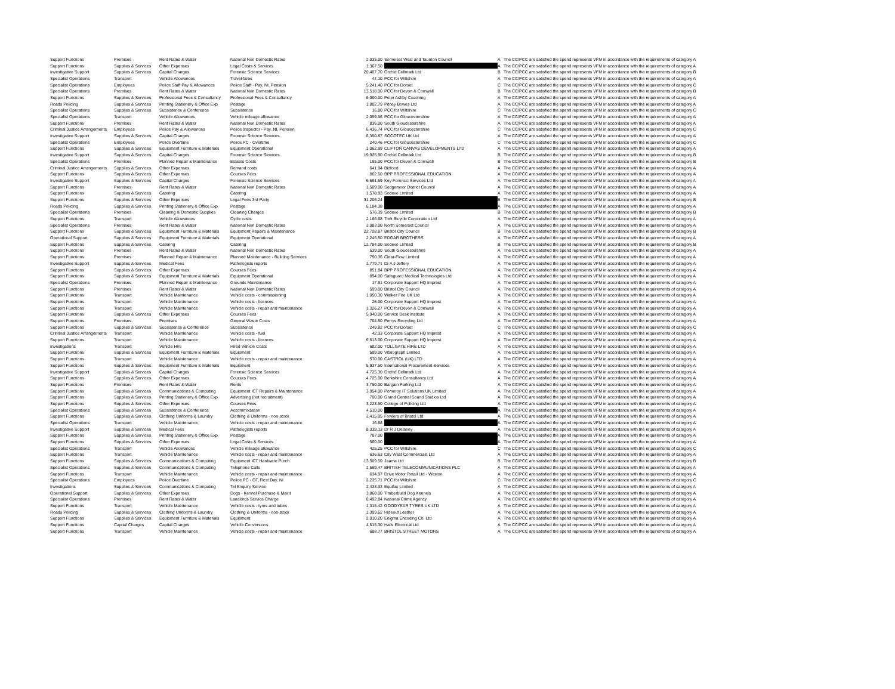| Support Functions | Premises | Rent Rates & Water | National Non Domestic Rates | 2,035.00 | Somerset West and Taunton Council | A | The CC/PCC are satisfied the spend represents VFM in accordance with the requirements of category A |
| Support Functions | Supplies & Services | Other Expenses | Legal Costs & Services | 1,367.50 | | A | The CC/PCC are satisfied the spend represents VFM in accordance with the requirements of category A |
| Investigative Support | Supplies & Services | Capital Charges | Forensic Science Services | 20,407.70 | Orchid Cellmark Ltd | B | The CC/PCC are satisfied the spend represents VFM in accordance with the requirements of category B |
| Specialist Operations | Transport | Vehicle Allowances | Travel fares | 44.10 | PCC for Wiltshire | A | The CC/PCC are satisfied the spend represents VFM in accordance with the requirements of category A |
| Specialist Operations | Employees | Police Staff Pay & Allowances | Police Staff - Pay, NI, Pension | 5,241.40 | PCC for Dorset | C | The CC/PCC are satisfied the spend represents VFM in accordance with the requirements of category C |
| Specialist Operations | Premises | Rent Rates & Water | National Non Domestic Rates | 13,518.00 | PCC for Devon & Cornwall | B | The CC/PCC are satisfied the spend represents VFM in accordance with the requirements of category B |
| Support Functions | Supplies & Services | Professional Fees & Consultancy | Professional Fees & Consultancy | 6,000.00 | Peter Ashby Coaching | A | The CC/PCC are satisfied the spend represents VFM in accordance with the requirements of category A |
| Roads Policing | Supplies & Services | Printing Stationery & Office Exp | Postage | 1,802.79 | Pitney Bowes Ltd | A | The CC/PCC are satisfied the spend represents VFM in accordance with the requirements of category A |
| Specialist Operations | Supplies & Services | Subsistence & Conference | Subsistence | 16.80 | PCC for Wiltshire | C | The CC/PCC are satisfied the spend represents VFM in accordance with the requirements of category C |
| Specialist Operations | Transport | Vehicle Allowances | Vehicle mileage allowance | 2,059.56 | PCC for Gloucestershire | A | The CC/PCC are satisfied the spend represents VFM in accordance with the requirements of category A |
| Support Functions | Premises | Rent Rates & Water | National Non Domestic Rates | 836.00 | South Gloucestershire | A | The CC/PCC are satisfied the spend represents VFM in accordance with the requirements of category A |
| Criminal Justice Arrangements | Employees | Police Pay & Allowances | Police Inspector - Pay, NI, Pension | 6,436.74 | PCC for Gloucestershire | C | The CC/PCC are satisfied the spend represents VFM in accordance with the requirements of category C |
| Investigative Support | Supplies & Services | Capital Charges | Forensic Science Services | 6,350.87 | SOCOTEC UK Ltd | A | The CC/PCC are satisfied the spend represents VFM in accordance with the requirements of category A |
| Specialist Operations | Employees | Police Overtime | Police PC - Overtime | 240.46 | PCC for Gloucestershire | C | The CC/PCC are satisfied the spend represents VFM in accordance with the requirements of category C |
| Support Functions | Supplies & Services | Equipment Furniture & Materials | Equipment Operational | 1,062.99 | CLIFTON CANVAS DEVELOPMENTS LTD | A | The CC/PCC are satisfied the spend represents VFM in accordance with the requirements of category A |
| Investigative Support | Supplies & Services | Capital Charges | Forensic Science Services | 19,925.90 | Orchid Cellmark Ltd | B | The CC/PCC are satisfied the spend represents VFM in accordance with the requirements of category B |
| Specialist Operations | Premises | Planned Repair & Maintenance | Estates Costs | 195.00 | PCC for Devon & Cornwall | B | The CC/PCC are satisfied the spend represents VFM in accordance with the requirements of category B |
| Criminal Justice Arrangements | Supplies & Services | Other Expenses | Remand costs | 641.94 | Bidfood | A | The CC/PCC are satisfied the spend represents VFM in accordance with the requirements of category A |
| Support Functions | Supplies & Services | Other Expenses | Courses Fees | 862.50 | BPP PROFESSIONAL EDUCATION | A | The CC/PCC are satisfied the spend represents VFM in accordance with the requirements of category A |
| Investigative Support | Supplies & Services | Capital Charges | Forensic Science Services | 6,691.59 | Key Forensic Services Ltd | A | The CC/PCC are satisfied the spend represents VFM in accordance with the requirements of category A |
| Support Functions | Premises | Rent Rates & Water | National Non Domestic Rates | 1,509.00 | Sedgemoor District Council | A | The CC/PCC are satisfied the spend represents VFM in accordance with the requirements of category A |
| Support Functions | Supplies & Services | Catering | Catering | 1,578.93 | Sodexo Limited | A | The CC/PCC are satisfied the spend represents VFM in accordance with the requirements of category A |
| Support Functions | Supplies & Services | Other Expenses | Legal Fees 3rd Party | 31,206.24 | | B | The CC/PCC are satisfied the spend represents VFM in accordance with the requirements of category B |
| Roads Policing | Supplies & Services | Printing Stationery & Office Exp | Postage | 6,184.38 | | A | The CC/PCC are satisfied the spend represents VFM in accordance with the requirements of category A |
| Specialist Operations | Premises | Cleaning & Domestic Supplies | Cleaning Charges | 576.39 | Sodexo Limited | B | The CC/PCC are satisfied the spend represents VFM in accordance with the requirements of category B |
| Support Functions | Transport | Vehicle Allowances | Cycle costs | 2,166.68 | Trek Bicycle Corporation Ltd | A | The CC/PCC are satisfied the spend represents VFM in accordance with the requirements of category A |
| Specialist Operations | Premises | Rent Rates & Water | National Non Domestic Rates | 2,083.00 | North Somerset Council | A | The CC/PCC are satisfied the spend represents VFM in accordance with the requirements of category A |
| Support Functions | Supplies & Services | Equipment Furniture & Materials | Equipment Repairs & Maintenance | 22,728.87 | Bristol City Council | B | The CC/PCC are satisfied the spend represents VFM in accordance with the requirements of category B |
| Operational Support | Supplies & Services | Equipment Furniture & Materials | Equipment Operational | 2,245.50 | EDGAR BROTHERS | A | The CC/PCC are satisfied the spend represents VFM in accordance with the requirements of category A |
| Support Functions | Supplies & Services | Catering | Catering | 12,784.00 | Sodexo Limited | B | The CC/PCC are satisfied the spend represents VFM in accordance with the requirements of category B |
| Support Functions | Premises | Rent Rates & Water | National Non Domestic Rates | 539.00 | South Gloucestershire | A | The CC/PCC are satisfied the spend represents VFM in accordance with the requirements of category A |
| Support Functions | Premises | Planned Repair & Maintenance | Planned Maintenance - Building Services | 750.36 | Clear-Flow Limited | A | The CC/PCC are satisfied the spend represents VFM in accordance with the requirements of category A |
| Investigative Support | Supplies & Services | Medical Fees | Pathologists reports | 2,779.71 | Dr A J Jeffery | A | The CC/PCC are satisfied the spend represents VFM in accordance with the requirements of category A |
| Support Functions | Supplies & Services | Other Expenses | Courses Fees | 851.84 | BPP PROFESSIONAL EDUCATION | A | The CC/PCC are satisfied the spend represents VFM in accordance with the requirements of category A |
| Support Functions | Supplies & Services | Equipment Furniture & Materials | Equipment Operational | 894.00 | Safeguard Medical Technologies Ltd | A | The CC/PCC are satisfied the spend represents VFM in accordance with the requirements of category A |
| Specialist Operations | Premises | Planned Repair & Maintenance | Grounds Maintenance | 17.91 | Corporate Support HQ Imprest | A | The CC/PCC are satisfied the spend represents VFM in accordance with the requirements of category A |
| Support Functions | Premises | Rent Rates & Water | National Non Domestic Rates | 599.00 | Bristol City Council | A | The CC/PCC are satisfied the spend represents VFM in accordance with the requirements of category A |
| Support Functions | Transport | Vehicle Maintenance | Vehicle costs - commissioning | 1,050.30 | Walker Fire UK Ltd | A | The CC/PCC are satisfied the spend represents VFM in accordance with the requirements of category A |
| Support Functions | Transport | Vehicle Maintenance | Vehicle costs - licences | 25.00 | Corporate Support HQ Imprest | A | The CC/PCC are satisfied the spend represents VFM in accordance with the requirements of category A |
| Support Functions | Transport | Vehicle Maintenance | Vehicle costs - repair and maintenance | 1,326.27 | PCC for Devon & Cornwall | A | The CC/PCC are satisfied the spend represents VFM in accordance with the requirements of category A |
| Support Functions | Supplies & Services | Other Expenses | Courses Fees | 5,940.00 | Service Desk Institute | A | The CC/PCC are satisfied the spend represents VFM in accordance with the requirements of category A |
| Support Functions | Premises | Premises | General Waste Costs | 704.50 | Perrys Recycling Ltd | A | The CC/PCC are satisfied the spend represents VFM in accordance with the requirements of category A |
| Support Functions | Supplies & Services | Subsistence & Conference | Subsistence | 249.92 | PCC for Dorset | C | The CC/PCC are satisfied the spend represents VFM in accordance with the requirements of category C |
| Criminal Justice Arrangements | Transport | Vehicle Maintenance | Vehicle costs - fuel | 42.33 | Corporate Support HQ Imprest | A | The CC/PCC are satisfied the spend represents VFM in accordance with the requirements of category A |
| Support Functions | Transport | Vehicle Maintenance | Vehicle costs - licences | 6,613.00 | Corporate Support HQ Imprest | A | The CC/PCC are satisfied the spend represents VFM in accordance with the requirements of category A |
| Investigations | Transport | Vehicle Hire | Hired Vehicle Costs | 682.00 | TOLLGATE HIRE LTD | A | The CC/PCC are satisfied the spend represents VFM in accordance with the requirements of category A |
| Support Functions | Supplies & Services | Equipment Furniture & Materials | Equipment | 599.00 | Vitalograph Limited | A | The CC/PCC are satisfied the spend represents VFM in accordance with the requirements of category A |
| Support Functions | Transport | Vehicle Maintenance | Vehicle costs - repair and maintenance | 570.00 | CASTROL (UK) LTD | A | The CC/PCC are satisfied the spend represents VFM in accordance with the requirements of category A |
| Support Functions | Supplies & Services | Equipment Furniture & Materials | Equipment | 5,937.50 | International Procurement Services | A | The CC/PCC are satisfied the spend represents VFM in accordance with the requirements of category A |
| Investigative Support | Supplies & Services | Capital Charges | Forensic Science Services | 4,725.30 | Orchid Cellmark Ltd | A | The CC/PCC are satisfied the spend represents VFM in accordance with the requirements of category A |
| Support Functions | Supplies & Services | Other Expenses | Courses Fees | 4,725.00 | Berkshire Consultancy Ltd | A | The CC/PCC are satisfied the spend represents VFM in accordance with the requirements of category A |
| Support Functions | Premises | Rent Rates & Water | Rents | 3,750.00 | Bargain Parking Ltd | A | The CC/PCC are satisfied the spend represents VFM in accordance with the requirements of category A |
| Support Functions | Supplies & Services | Communications & Computing | Equipment ICT Repairs & Maintenance | 3,954.00 | Pomeroy IT Solutions UK Limited | A | The CC/PCC are satisfied the spend represents VFM in accordance with the requirements of category A |
| Support Functions | Supplies & Services | Printing Stationery & Office Exp | Advertising (not recruitment) | 700.00 | Grand Central Sound Studios Ltd | A | The CC/PCC are satisfied the spend represents VFM in accordance with the requirements of category A |
| Support Functions | Supplies & Services | Other Expenses | Courses Fees | 3,223.50 | College of Policing Ltd | A | The CC/PCC are satisfied the spend represents VFM in accordance with the requirements of category A |
| Specialist Operations | Supplies & Services | Subsistence & Conference | Accommodation | 4,510.00 | | A | The CC/PCC are satisfied the spend represents VFM in accordance with the requirements of category A |
| Support Functions | Supplies & Services | Clothing Uniforms & Laundry | Clothing & Uniforms - non-stock | 2,415.95 | Fowlers of Bristol Ltd | A | The CC/PCC are satisfied the spend represents VFM in accordance with the requirements of category A |
| Specialist Operations | Transport | Vehicle Maintenance | Vehicle costs - repair and maintenance | 16.68 | | A | The CC/PCC are satisfied the spend represents VFM in accordance with the requirements of category A |
| Investigative Support | Supplies & Services | Medical Fees | Pathologists reports | 8,339.13 | Dr R J Delaney | A | The CC/PCC are satisfied the spend represents VFM in accordance with the requirements of category A |
| Support Functions | Supplies & Services | Printing Stationery & Office Exp | Postage | 787.00 | | A | The CC/PCC are satisfied the spend represents VFM in accordance with the requirements of category A |
| Support Functions | Supplies & Services | Other Expenses | Legal Costs & Services | 560.00 | | A | The CC/PCC are satisfied the spend represents VFM in accordance with the requirements of category A |
| Specialist Operations | Transport | Vehicle Allowances | Vehicle mileage allowance | 425.25 | PCC for Wiltshire | C | The CC/PCC are satisfied the spend represents VFM in accordance with the requirements of category C |
| Support Functions | Transport | Vehicle Maintenance | Vehicle costs - repair and maintenance | 636.63 | City West Commercials Ltd | A | The CC/PCC are satisfied the spend represents VFM in accordance with the requirements of category A |
| Support Functions | Supplies & Services | Communications & Computing | Equipment ICT Hardware Purch | -13,509.50 | Jaama Ltd | B | The CC/PCC are satisfied the spend represents VFM in accordance with the requirements of category B |
| Specialist Operations | Supplies & Services | Communications & Computing | Telephone Calls | 2,569.47 | BRITISH TELECOMMUNICATIONS PLC | A | The CC/PCC are satisfied the spend represents VFM in accordance with the requirements of category A |
| Support Functions | Transport | Vehicle Maintenance | Vehicle costs - repair and maintenance | 634.97 | Drive Motor Retail Ltd - Weston | A | The CC/PCC are satisfied the spend represents VFM in accordance with the requirements of category A |
| Specialist Operations | Employees | Police Overtime | Police PC - OT, Rest Day, NI | 2,235.71 | PCC for Wiltshire | C | The CC/PCC are satisfied the spend represents VFM in accordance with the requirements of category C |
| Investigations | Supplies & Services | Communications & Computing | Tel Enquiry Service | 2,433.33 | Equifax Limited | A | The CC/PCC are satisfied the spend represents VFM in accordance with the requirements of category A |
| Operational Support | Supplies & Services | Other Expenses | Dogs - Kennel Purchase & Maint | 3,860.00 | Timberbuild Dog Kennels | A | The CC/PCC are satisfied the spend represents VFM in accordance with the requirements of category A |
| Specialist Operations | Premises | Rent Rates & Water | Landlords Service Charge | 8,492.84 | National Crime Agency | A | The CC/PCC are satisfied the spend represents VFM in accordance with the requirements of category A |
| Support Functions | Transport | Vehicle Maintenance | Vehicle costs - tyres and tubes | 1,315.42 | GOODYEAR TYRES UK LTD | A | The CC/PCC are satisfied the spend represents VFM in accordance with the requirements of category A |
| Roads Policing | Supplies & Services | Clothing Uniforms & Laundry | Clothing & Uniforms - non-stock | 1,399.62 | Hideout Leather | A | The CC/PCC are satisfied the spend represents VFM in accordance with the requirements of category A |
| Support Functions | Supplies & Services | Equipment Furniture & Materials | Equipment | 2,010.20 | Enigma Encoding Co. Ltd | A | The CC/PCC are satisfied the spend represents VFM in accordance with the requirements of category A |
| Support Functions | Capital Charges | Capital Charges | Vehicle Conversions | 4,515.30 | Halls Electrical Ltd | A | The CC/PCC are satisfied the spend represents VFM in accordance with the requirements of category A |
| Support Functions | Transport | Vehicle Maintenance | Vehicle costs - repair and maintenance | 688.77 | BRISTOL STREET MOTORS | A | The CC/PCC are satisfied the spend represents VFM in accordance with the requirements of category A |